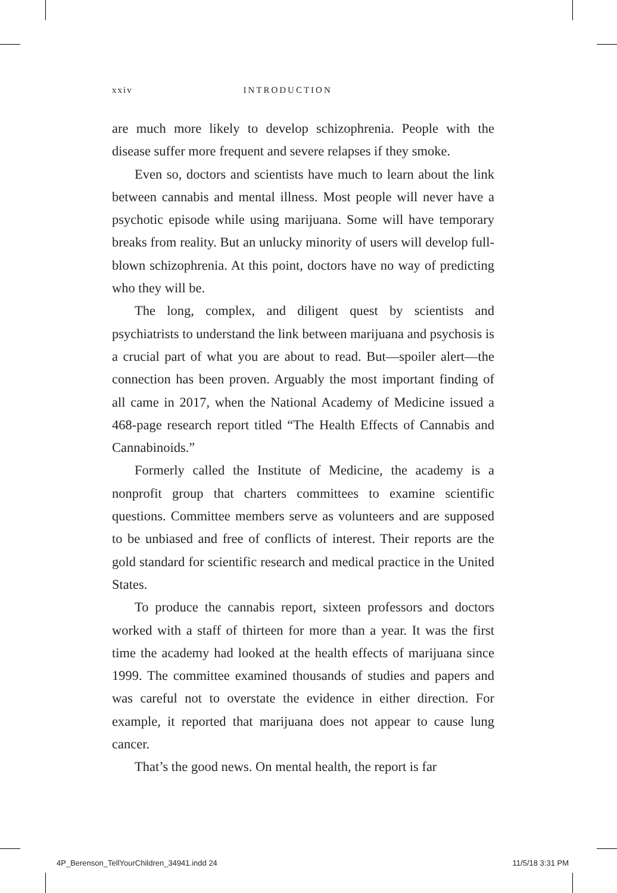xxiv INTRODUCTION
are much more likely to develop schizophrenia. People with the disease suffer more frequent and severe relapses if they smoke.
Even so, doctors and scientists have much to learn about the link between cannabis and mental illness. Most people will never have a psychotic episode while using marijuana. Some will have temporary breaks from reality. But an unlucky minority of users will develop full-blown schizophrenia. At this point, doctors have no way of predicting who they will be.
The long, complex, and diligent quest by scientists and psychiatrists to understand the link between marijuana and psychosis is a crucial part of what you are about to read. But—spoiler alert—the connection has been proven. Arguably the most important finding of all came in 2017, when the National Academy of Medicine issued a 468-page research report titled “The Health Effects of Cannabis and Cannabinoids.”
Formerly called the Institute of Medicine, the academy is a nonprofit group that charters committees to examine scientific questions. Committee members serve as volunteers and are supposed to be unbiased and free of conflicts of interest. Their reports are the gold standard for scientific research and medical practice in the United States.
To produce the cannabis report, sixteen professors and doctors worked with a staff of thirteen for more than a year. It was the first time the academy had looked at the health effects of marijuana since 1999. The committee examined thousands of studies and papers and was careful not to overstate the evidence in either direction. For example, it reported that marijuana does not appear to cause lung cancer.
That’s the good news. On mental health, the report is far
4P_Berenson_TellYourChildren_34941.indd 24 11/5/18 3:31 PM